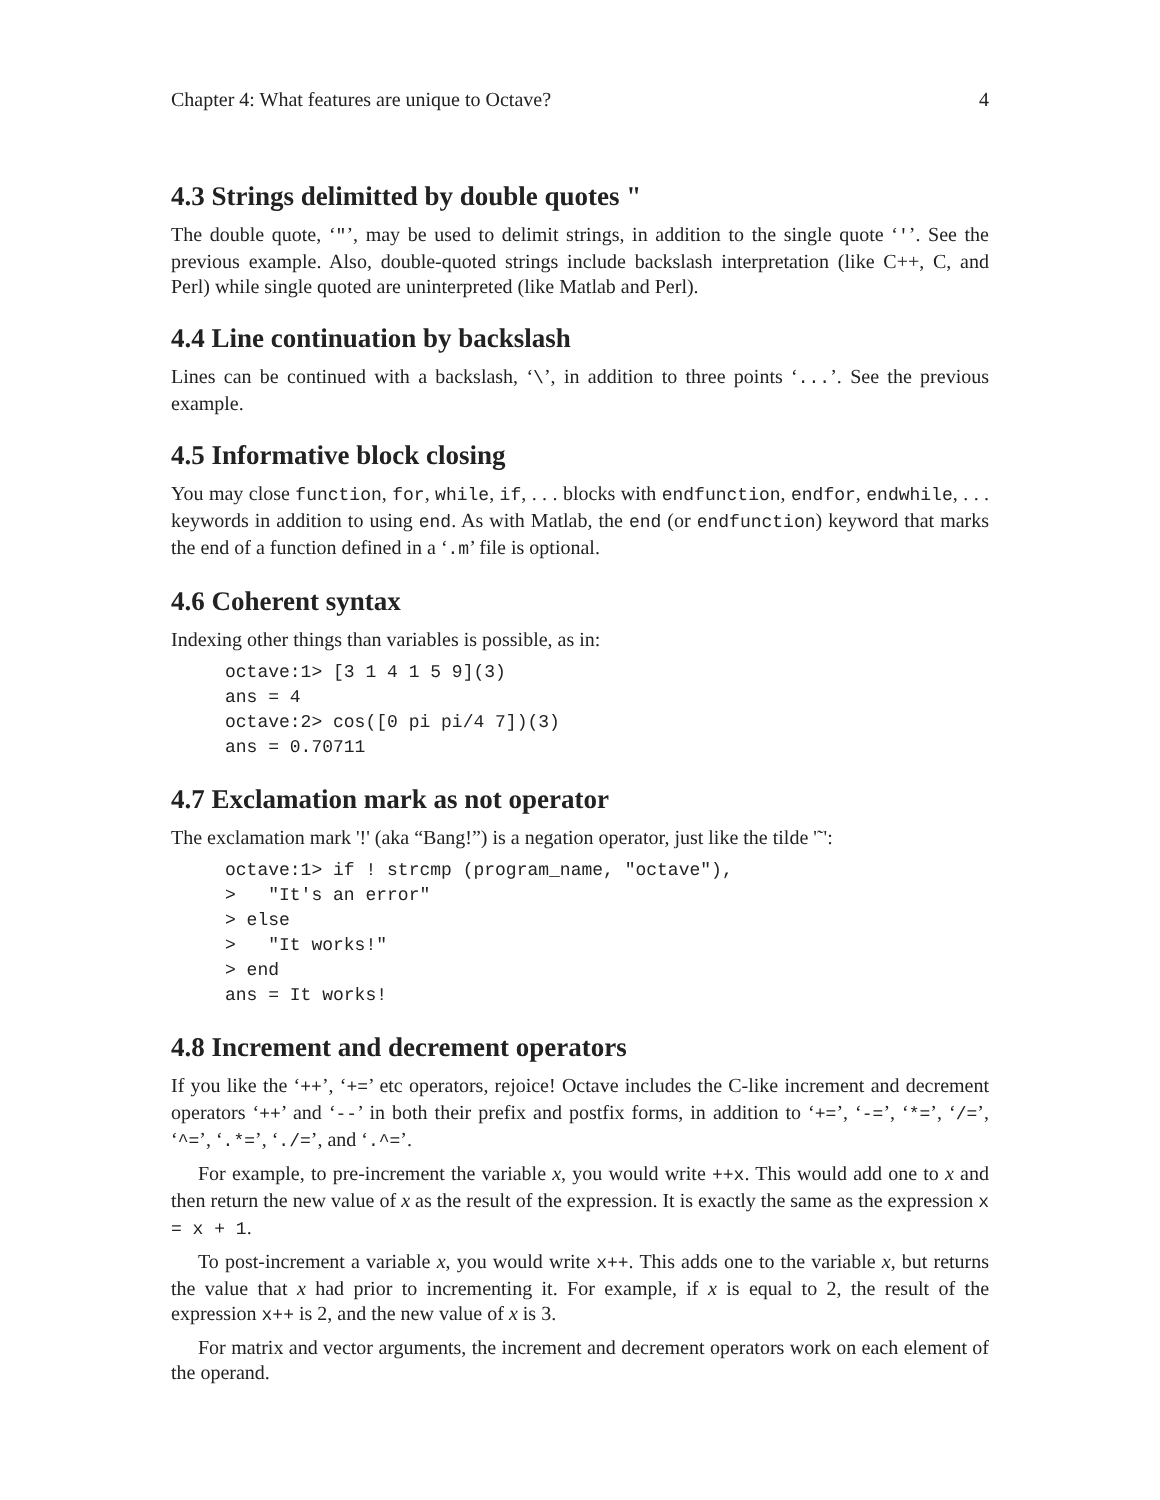Chapter 4: What features are unique to Octave? 4
4.3 Strings delimitted by double quotes "
The double quote, ‘"’, may be used to delimit strings, in addition to the single quote ‘'’. See the previous example. Also, double-quoted strings include backslash interpretation (like C++, C, and Perl) while single quoted are uninterpreted (like Matlab and Perl).
4.4 Line continuation by backslash
Lines can be continued with a backslash, ‘\’, in addition to three points ‘...’. See the previous example.
4.5 Informative block closing
You may close function, for, while, if, . . . blocks with endfunction, endfor, endwhile, . . . keywords in addition to using end. As with Matlab, the end (or endfunction) keyword that marks the end of a function defined in a ‘.m’ file is optional.
4.6 Coherent syntax
Indexing other things than variables is possible, as in:
octave:1> [3 1 4 1 5 9](3)
ans = 4
octave:2> cos([0 pi pi/4 7])(3)
ans = 0.70711
4.7 Exclamation mark as not operator
The exclamation mark '!' (aka “Bang!”) is a negation operator, just like the tilde '˜':
octave:1> if ! strcmp (program_name, "octave"),
>   "It's an error"
> else
>   "It works!"
> end
ans = It works!
4.8 Increment and decrement operators
If you like the ‘++’, ‘+=’ etc operators, rejoice! Octave includes the C-like increment and decrement operators ‘++’ and ‘--’ in both their prefix and postfix forms, in addition to ‘+=’, ‘-=’, ‘*=’, ‘/=’, ‘^=’, ‘.*=’, ‘./=’, and ‘.^=’.
For example, to pre-increment the variable x, you would write ++x. This would add one to x and then return the new value of x as the result of the expression. It is exactly the same as the expression x = x + 1.
To post-increment a variable x, you would write x++. This adds one to the variable x, but returns the value that x had prior to incrementing it. For example, if x is equal to 2, the result of the expression x++ is 2, and the new value of x is 3.
For matrix and vector arguments, the increment and decrement operators work on each element of the operand.